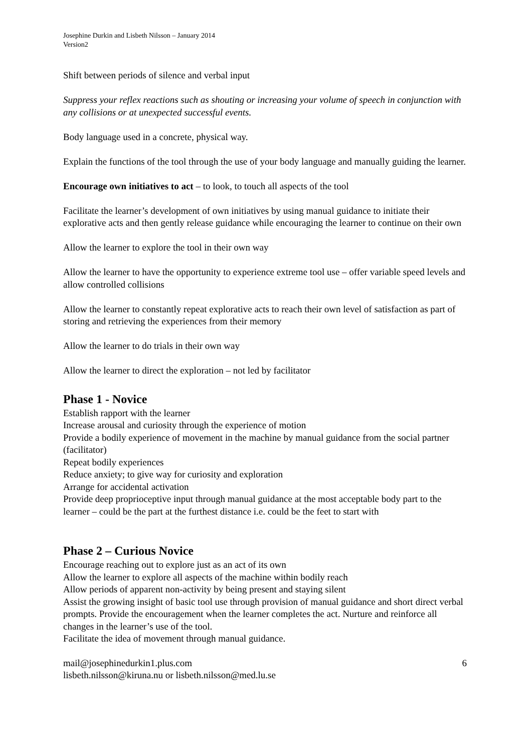Josephine Durkin and Lisbeth Nilsson – January 2014
Version2
Shift between periods of silence and verbal input
Suppress your reflex reactions such as shouting or increasing your volume of speech in conjunction with any collisions or at unexpected successful events.
Body language used in a concrete, physical way.
Explain the functions of the tool through the use of your body language and manually guiding the learner.
Encourage own initiatives to act – to look, to touch all aspects of the tool
Facilitate the learner’s development of own initiatives by using manual guidance to initiate their explorative acts and then gently release guidance while encouraging the learner to continue on their own
Allow the learner to explore the tool in their own way
Allow the learner to have the opportunity to experience extreme tool use – offer variable speed levels and allow controlled collisions
Allow the learner to constantly repeat explorative acts to reach their own level of satisfaction as part of storing and retrieving the experiences from their memory
Allow the learner to do trials in their own way
Allow the learner to direct the exploration – not led by facilitator
Phase 1 - Novice
Establish rapport with the learner
Increase arousal and curiosity through the experience of motion
Provide a bodily experience of movement in the machine by manual guidance from the social partner (facilitator)
Repeat bodily experiences
Reduce anxiety; to give way for curiosity and exploration
Arrange for accidental activation
Provide deep proprioceptive input through manual guidance at the most acceptable body part to the learner – could be the part at the furthest distance i.e. could be the feet to start with
Phase 2 – Curious Novice
Encourage reaching out to explore just as an act of its own
Allow the learner to explore all aspects of the machine within bodily reach
Allow periods of apparent non-activity by being present and staying silent
Assist the growing insight of basic tool use through provision of manual guidance and short direct verbal prompts. Provide the encouragement when the learner completes the act. Nurture and reinforce all changes in the learner’s use of the tool.
Facilitate the idea of movement through manual guidance.
mail@josephinedurkin1.plus.com
lisbeth.nilsson@kiruna.nu or lisbeth.nilsson@med.lu.se
6